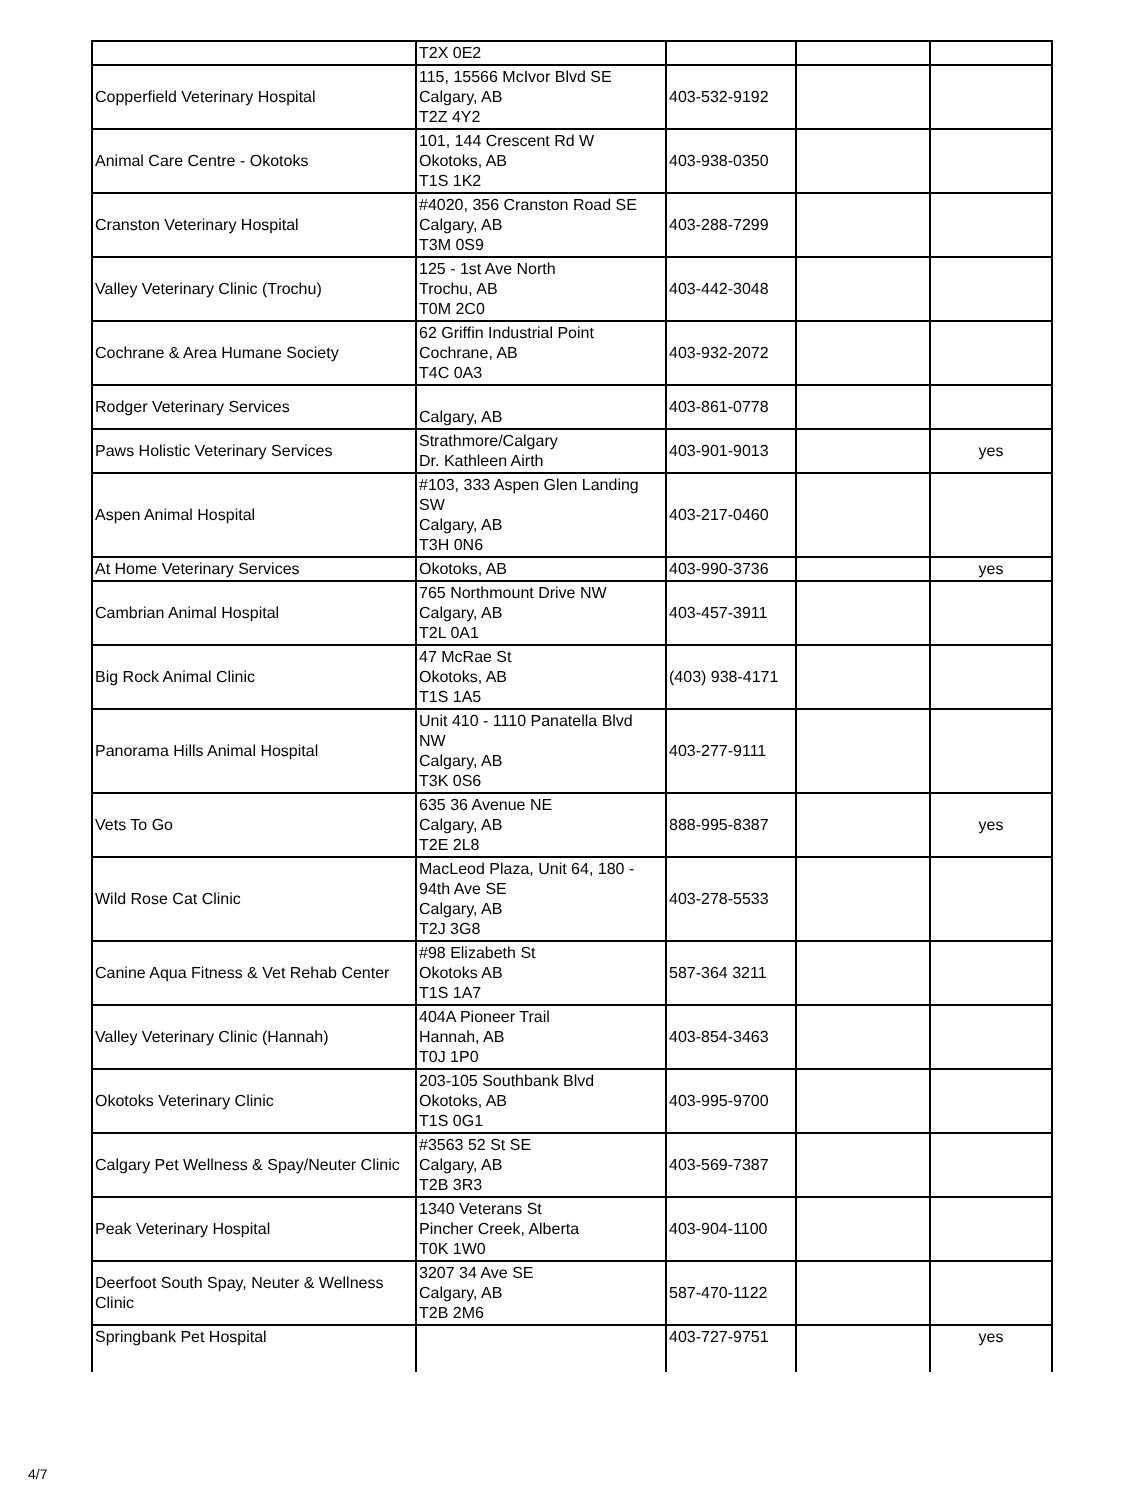| | T2X 0E2 | | | |
| Copperfield Veterinary Hospital | 115, 15566 McIvor Blvd SE Calgary, AB T2Z 4Y2 | 403-532-9192 | | |
| Animal Care Centre - Okotoks | 101, 144 Crescent Rd W Okotoks, AB T1S 1K2 | 403-938-0350 | | |
| Cranston Veterinary Hospital | #4020, 356 Cranston Road SE Calgary, AB T3M 0S9 | 403-288-7299 | | |
| Valley Veterinary Clinic (Trochu) | 125 - 1st Ave North Trochu, AB T0M 2C0 | 403-442-3048 | | |
| Cochrane & Area Humane Society | 62 Griffin Industrial Point Cochrane, AB T4C 0A3 | 403-932-2072 | | |
| Rodger Veterinary Services | Calgary, AB | 403-861-0778 | | |
| Paws Holistic Veterinary Services | Strathmore/Calgary Dr. Kathleen Airth | 403-901-9013 | | yes |
| Aspen Animal Hospital | #103, 333 Aspen Glen Landing SW Calgary, AB T3H 0N6 | 403-217-0460 | | |
| At Home Veterinary Services | Okotoks, AB | 403-990-3736 | | yes |
| Cambrian Animal Hospital | 765 Northmount Drive NW Calgary, AB T2L 0A1 | 403-457-3911 | | |
| Big Rock Animal Clinic | 47 McRae St Okotoks, AB T1S 1A5 | (403) 938-4171 | | |
| Panorama Hills Animal Hospital | Unit 410 - 1110 Panatella Blvd NW Calgary, AB T3K 0S6 | 403-277-9111 | | |
| Vets To Go | 635 36 Avenue NE Calgary, AB T2E 2L8 | 888-995-8387 | | yes |
| Wild Rose Cat Clinic | MacLeod Plaza, Unit 64, 180 - 94th Ave SE Calgary, AB T2J 3G8 | 403-278-5533 | | |
| Canine Aqua Fitness & Vet Rehab Center | #98 Elizabeth St Okotoks AB T1S 1A7 | 587-364 3211 | | |
| Valley Veterinary Clinic (Hannah) | 404A Pioneer Trail Hannah, AB T0J 1P0 | 403-854-3463 | | |
| Okotoks Veterinary Clinic | 203-105 Southbank Blvd Okotoks, AB T1S 0G1 | 403-995-9700 | | |
| Calgary Pet Wellness & Spay/Neuter Clinic | #3563 52 St SE Calgary, AB T2B 3R3 | 403-569-7387 | | |
| Peak Veterinary Hospital | 1340 Veterans St Pincher Creek, Alberta T0K 1W0 | 403-904-1100 | | |
| Deerfoot South Spay, Neuter & Wellness Clinic | 3207 34 Ave SE Calgary, AB T2B 2M6 | 587-470-1122 | | |
| Springbank Pet Hospital | | 403-727-9751 | | yes |
4/7